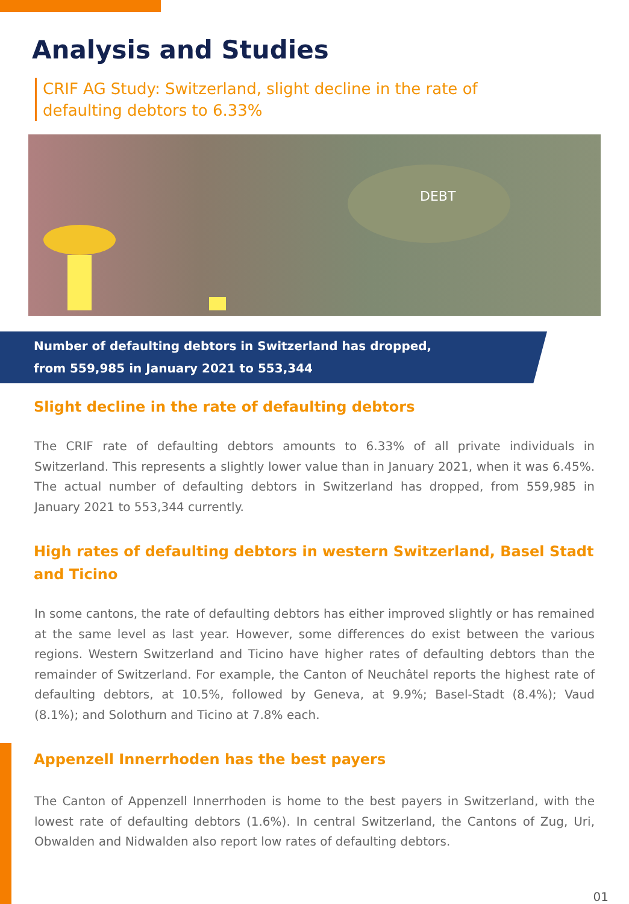Analysis and Studies
CRIF AG Study: Switzerland, slight decline in the rate of defaulting debtors to 6.33%
DEBT
Number of defaulting debtors in Switzerland has dropped,
from 559,985 in January 2021 to 553,344
Slight decline in the rate of defaulting debtors
The CRIF rate of defaulting debtors amounts to 6.33% of all private individuals in Switzerland. This represents a slightly lower value than in January 2021, when it was 6.45%. The actual number of defaulting debtors in Switzerland has dropped, from 559,985 in January 2021 to 553,344 currently.
High rates of defaulting debtors in western Switzerland, Basel Stadt and Ticino
In some cantons, the rate of defaulting debtors has either improved slightly or has remained at the same level as last year. However, some differences do exist between the various regions. Western Switzerland and Ticino have higher rates of defaulting debtors than the remainder of Switzerland. For example, the Canton of Neuchâtel reports the highest rate of defaulting debtors, at 10.5%, followed by Geneva, at 9.9%; Basel-Stadt (8.4%); Vaud (8.1%); and Solothurn and Ticino at 7.8% each.
Appenzell Innerrhoden has the best payers
The Canton of Appenzell Innerrhoden is home to the best payers in Switzerland, with the lowest rate of defaulting debtors (1.6%). In central Switzerland, the Cantons of Zug, Uri, Obwalden and Nidwalden also report low rates of defaulting debtors.
01